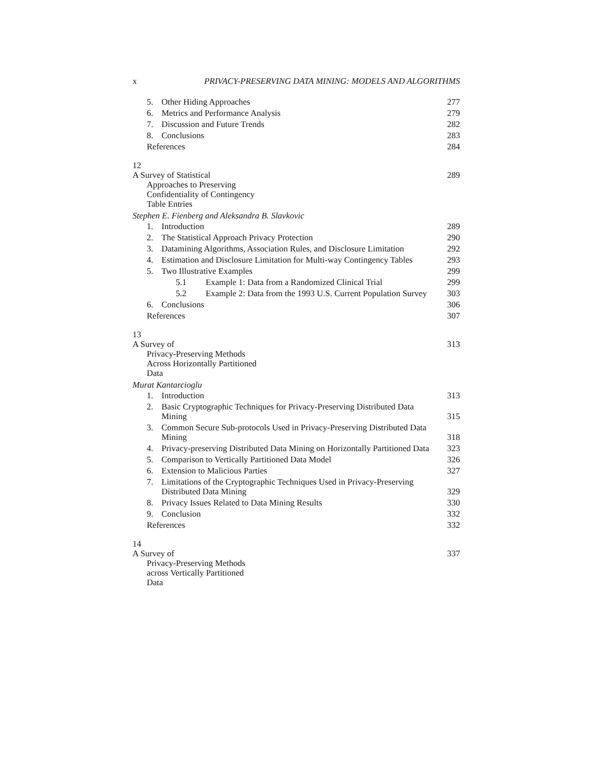x PRIVACY-PRESERVING DATA MINING: MODELS AND ALGORITHMS
5. Other Hiding Approaches 277
6. Metrics and Performance Analysis 279
7. Discussion and Future Trends 282
8. Conclusions 283
References 284
12
A Survey of Statistical
Approaches to Preserving
Confidentiality of Contingency
Table Entries
289
Stephen E. Fienberg and Aleksandra B. Slavkovic
1. Introduction 289
2. The Statistical Approach Privacy Protection 290
3. Datamining Algorithms, Association Rules, and Disclosure Limitation 292
4. Estimation and Disclosure Limitation for Multi-way Contingency Tables 293
5. Two Illustrative Examples 299
5.1 Example 1: Data from a Randomized Clinical Trial 299
5.2 Example 2: Data from the 1993 U.S. Current Population Survey 303
6. Conclusions 306
References 307
13
A Survey of
Privacy-Preserving Methods
Across Horizontally Partitioned
Data
313
Murat Kantarcioglu
1. Introduction 313
2. Basic Cryptographic Techniques for Privacy-Preserving Distributed Data Mining 315
3. Common Secure Sub-protocols Used in Privacy-Preserving Distributed Data Mining 318
4. Privacy-preserving Distributed Data Mining on Horizontally Partitioned Data 323
5. Comparison to Vertically Partitioned Data Model 326
6. Extension to Malicious Parties 327
7. Limitations of the Cryptographic Techniques Used in Privacy-Preserving Distributed Data Mining 329
8. Privacy Issues Related to Data Mining Results 330
9. Conclusion 332
References 332
14
A Survey of
Privacy-Preserving Methods
across Vertically Partitioned
Data
337